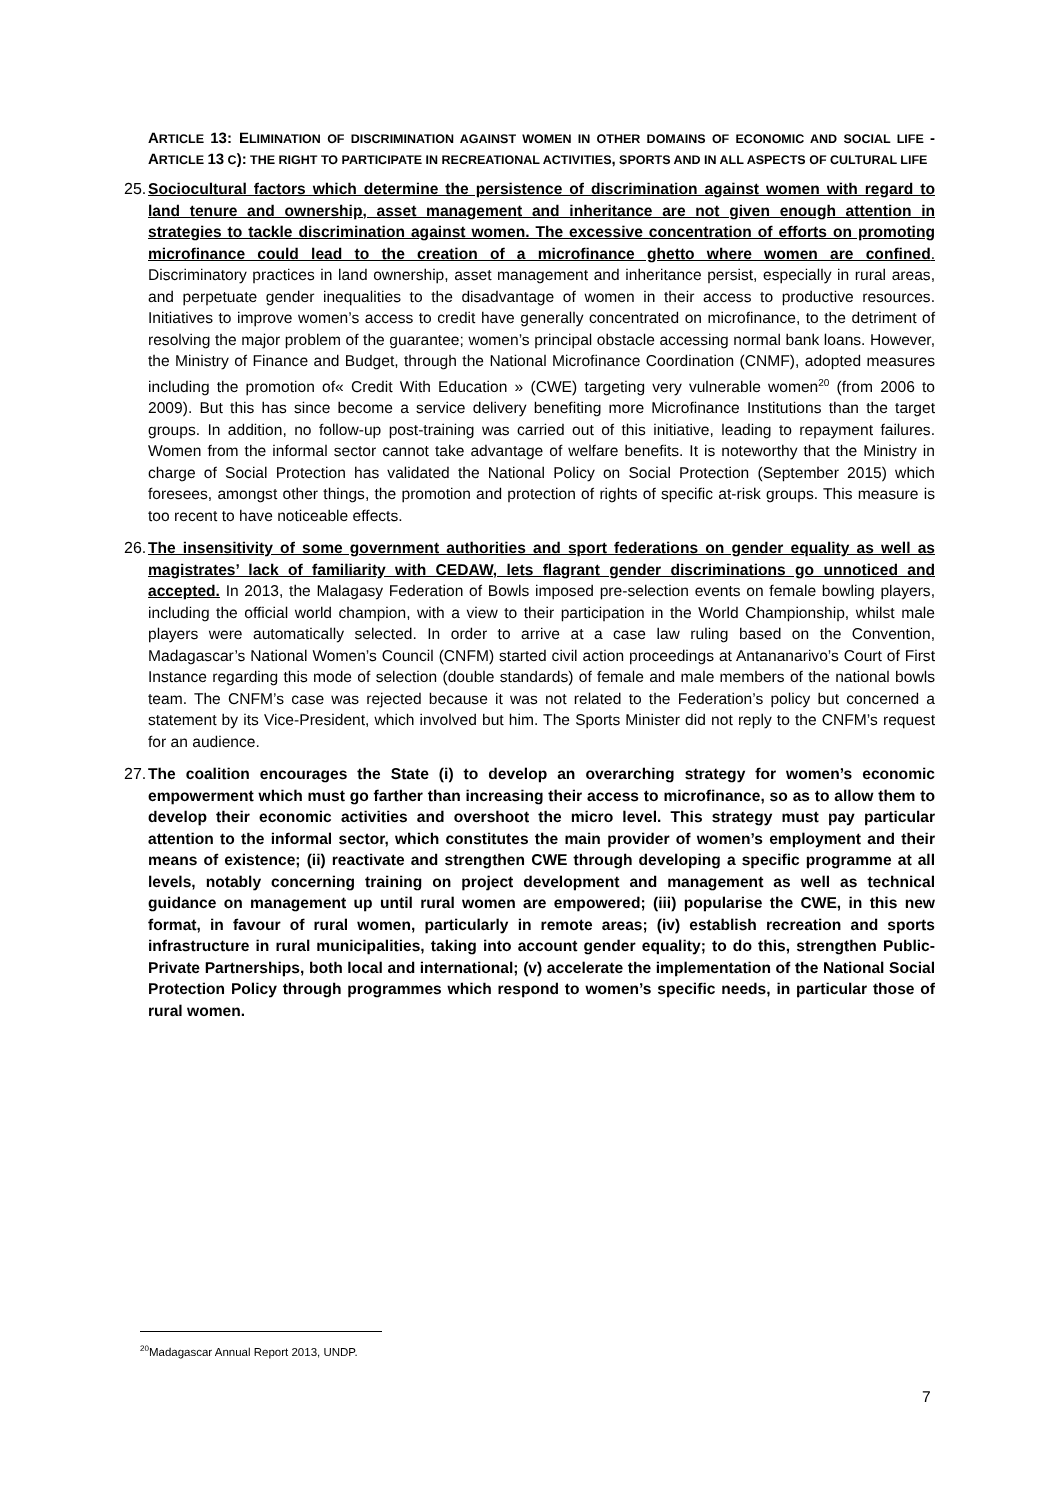ARTICLE 13: ELIMINATION OF DISCRIMINATION AGAINST WOMEN IN OTHER DOMAINS OF ECONOMIC AND SOCIAL LIFE - ARTICLE 13 C): THE RIGHT TO PARTICIPATE IN RECREATIONAL ACTIVITIES, SPORTS AND IN ALL ASPECTS OF CULTURAL LIFE
25. Sociocultural factors which determine the persistence of discrimination against women with regard to land tenure and ownership, asset management and inheritance are not given enough attention in strategies to tackle discrimination against women. The excessive concentration of efforts on promoting microfinance could lead to the creation of a microfinance ghetto where women are confined. Discriminatory practices in land ownership, asset management and inheritance persist, especially in rural areas, and perpetuate gender inequalities to the disadvantage of women in their access to productive resources. Initiatives to improve women’s access to credit have generally concentrated on microfinance, to the detriment of resolving the major problem of the guarantee; women’s principal obstacle accessing normal bank loans. However, the Ministry of Finance and Budget, through the National Microfinance Coordination (CNMF), adopted measures including the promotion of« Credit With Education » (CWE) targeting very vulnerable women<sup>20</sup> (from 2006 to 2009). But this has since become a service delivery benefiting more Microfinance Institutions than the target groups. In addition, no follow-up post-training was carried out of this initiative, leading to repayment failures. Women from the informal sector cannot take advantage of welfare benefits. It is noteworthy that the Ministry in charge of Social Protection has validated the National Policy on Social Protection (September 2015) which foresees, amongst other things, the promotion and protection of rights of specific at-risk groups. This measure is too recent to have noticeable effects.
26. The insensitivity of some government authorities and sport federations on gender equality as well as magistrates’ lack of familiarity with CEDAW, lets flagrant gender discriminations go unnoticed and accepted. In 2013, the Malagasy Federation of Bowls imposed pre-selection events on female bowling players, including the official world champion, with a view to their participation in the World Championship, whilst male players were automatically selected. In order to arrive at a case law ruling based on the Convention, Madagascar’s National Women’s Council (CNFM) started civil action proceedings at Antananarivo’s Court of First Instance regarding this mode of selection (double standards) of female and male members of the national bowls team. The CNFM’s case was rejected because it was not related to the Federation’s policy but concerned a statement by its Vice-President, which involved but him. The Sports Minister did not reply to the CNFM’s request for an audience.
27. The coalition encourages the State (i) to develop an overarching strategy for women’s economic empowerment which must go farther than increasing their access to microfinance, so as to allow them to develop their economic activities and overshoot the micro level. This strategy must pay particular attention to the informal sector, which constitutes the main provider of women’s employment and their means of existence; (ii) reactivate and strengthen CWE through developing a specific programme at all levels, notably concerning training on project development and management as well as technical guidance on management up until rural women are empowered; (iii) popularise the CWE, in this new format, in favour of rural women, particularly in remote areas; (iv) establish recreation and sports infrastructure in rural municipalities, taking into account gender equality; to do this, strengthen Public-Private Partnerships, both local and international; (v) accelerate the implementation of the National Social Protection Policy through programmes which respond to women’s specific needs, in particular those of rural women.
<sup>20</sup> Madagascar Annual Report 2013, UNDP.
7